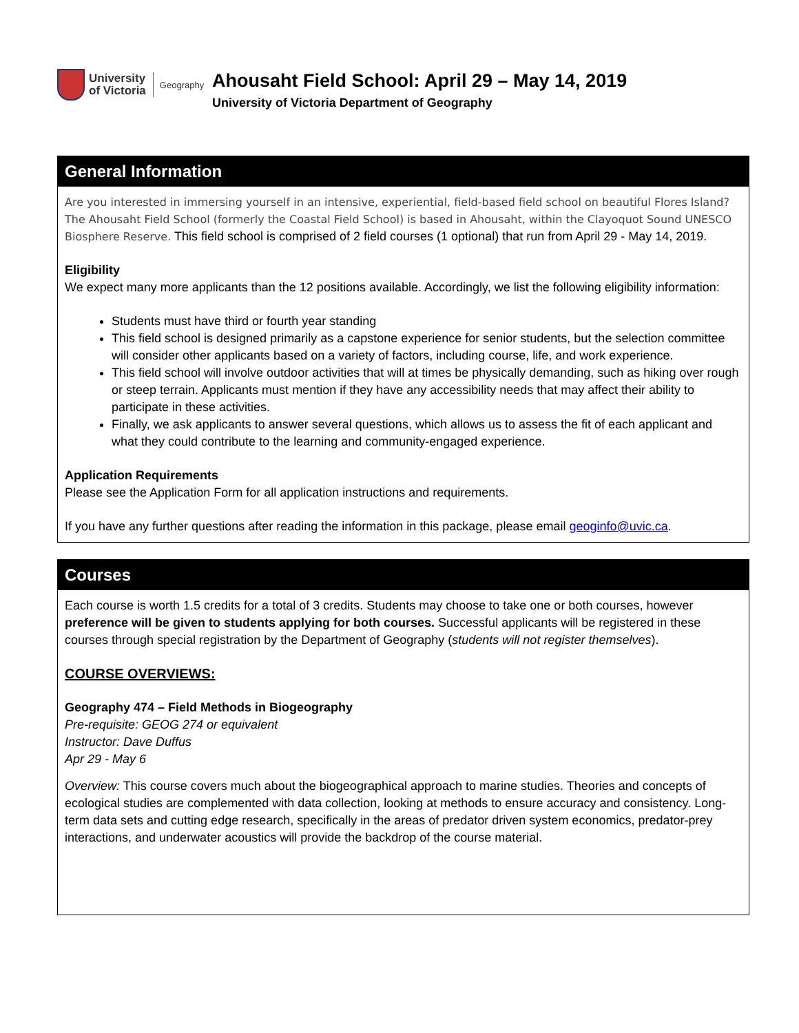University
of Victoria
Geography
Ahousaht Field School: April 29 – May 14, 2019
University of Victoria Department of Geography
General Information
Are you interested in immersing yourself in an intensive, experiential, field-based field school on beautiful Flores Island? The Ahousaht Field School (formerly the Coastal Field School) is based in Ahousaht, within the Clayoquot Sound UNESCO Biosphere Reserve. This field school is comprised of 2 field courses (1 optional) that run from April 29 - May 14, 2019.
Eligibility
We expect many more applicants than the 12 positions available. Accordingly, we list the following eligibility information:
Students must have third or fourth year standing
This field school is designed primarily as a capstone experience for senior students, but the selection committee will consider other applicants based on a variety of factors, including course, life, and work experience.
This field school will involve outdoor activities that will at times be physically demanding, such as hiking over rough or steep terrain. Applicants must mention if they have any accessibility needs that may affect their ability to participate in these activities.
Finally, we ask applicants to answer several questions, which allows us to assess the fit of each applicant and what they could contribute to the learning and community-engaged experience.
Application Requirements
Please see the Application Form for all application instructions and requirements.
If you have any further questions after reading the information in this package, please email geoginfo@uvic.ca.
Courses
Each course is worth 1.5 credits for a total of 3 credits. Students may choose to take one or both courses, however preference will be given to students applying for both courses. Successful applicants will be registered in these courses through special registration by the Department of Geography (students will not register themselves).
COURSE OVERVIEWS:
Geography 474 – Field Methods in Biogeography
Pre-requisite: GEOG 274 or equivalent
Instructor: Dave Duffus
Apr 29 - May 6
Overview: This course covers much about the biogeographical approach to marine studies. Theories and concepts of ecological studies are complemented with data collection, looking at methods to ensure accuracy and consistency. Long-term data sets and cutting edge research, specifically in the areas of predator driven system economics, predator-prey interactions, and underwater acoustics will provide the backdrop of the course material.